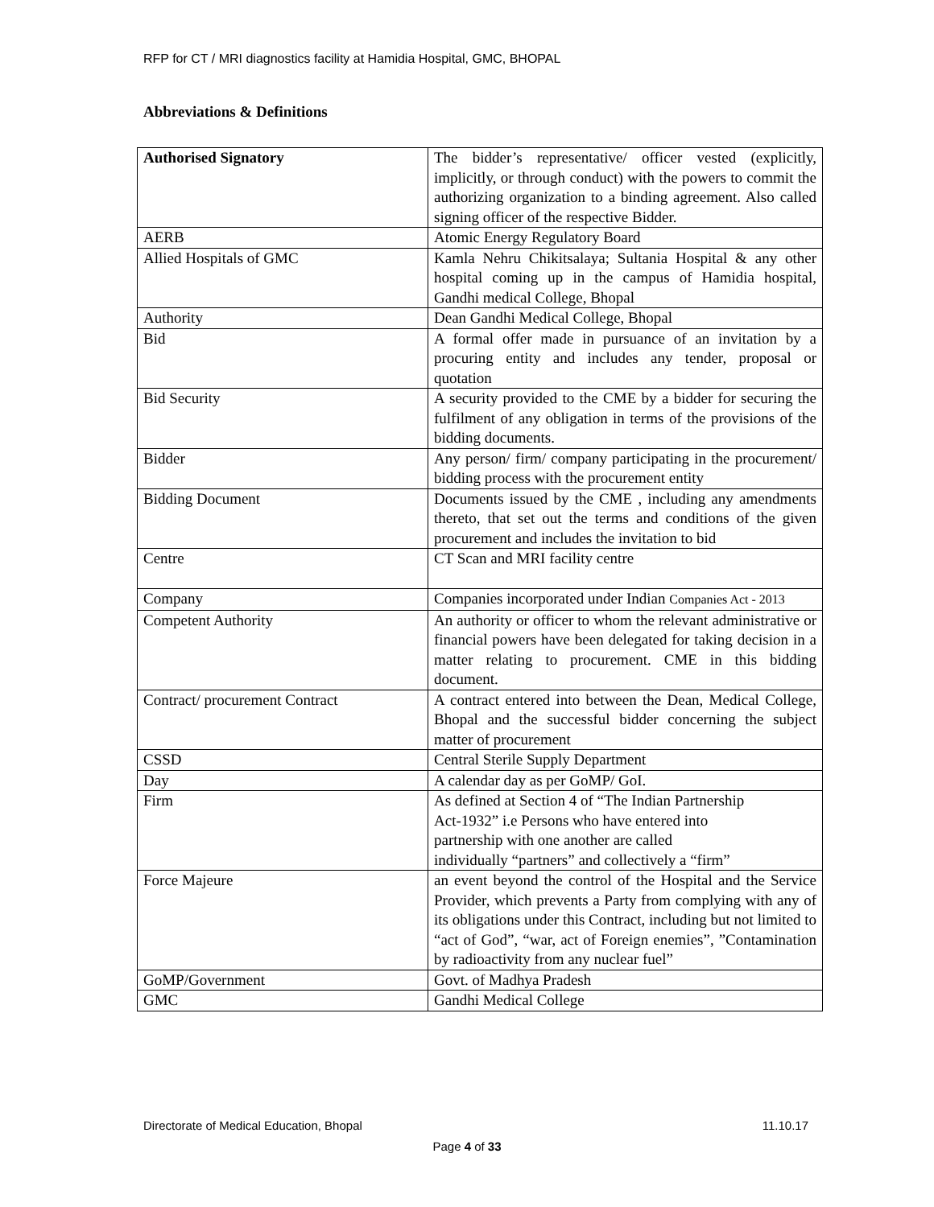RFP for CT / MRI diagnostics facility at Hamidia Hospital, GMC, BHOPAL
Abbreviations & Definitions
| Authorised Signatory | The bidder’s representative/ officer vested (explicitly, implicitly, or through conduct) with the powers to commit the authorizing organization to a binding agreement. Also called signing officer of the respective Bidder. |
| AERB | Atomic Energy Regulatory Board |
| Allied Hospitals of GMC | Kamla Nehru Chikitsalaya; Sultania Hospital & any other hospital coming up in the campus of Hamidia hospital, Gandhi medical College, Bhopal |
| Authority | Dean Gandhi Medical College, Bhopal |
| Bid | A formal offer made in pursuance of an invitation by a procuring entity and includes any tender, proposal or quotation |
| Bid Security | A security provided to the CME by a bidder for securing the fulfilment of any obligation in terms of the provisions of the bidding documents. |
| Bidder | Any person/ firm/ company participating in the procurement/ bidding process with the procurement entity |
| Bidding Document | Documents issued by the CME , including any amendments thereto, that set out the terms and conditions of the given procurement and includes the invitation to bid |
| Centre | CT Scan and MRI facility centre |
| Company | Companies incorporated under Indian Companies Act - 2013 |
| Competent Authority | An authority or officer to whom the relevant administrative or financial powers have been delegated for taking decision in a matter relating to procurement. CME in this bidding document. |
| Contract/ procurement Contract | A contract entered into between the Dean, Medical College, Bhopal and the successful bidder concerning the subject matter of procurement |
| CSSD | Central Sterile Supply Department |
| Day | A calendar day as per GoMP/ GoI. |
| Firm | As defined at Section 4 of “The Indian Partnership Act-1932” i.e Persons who have entered into partnership with one another are called individually “partners” and collectively a “firm” |
| Force Majeure | an event beyond the control of the Hospital and the Service Provider, which prevents a Party from complying with any of its obligations under this Contract, including but not limited to “act of God”, “war, act of Foreign enemies”, ”Contamination by radioactivity from any nuclear fuel” |
| GoMP/Government | Govt. of Madhya Pradesh |
| GMC | Gandhi Medical College |
Directorate of Medical Education, Bhopal 11.10.17
Page 4 of 33